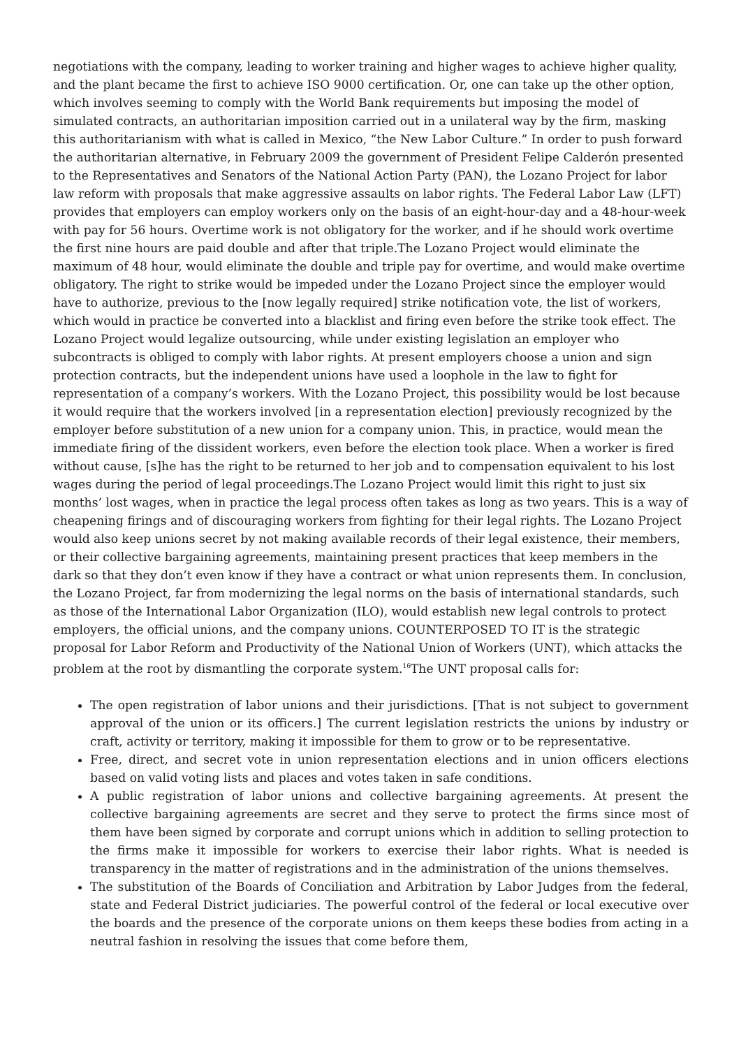negotiations with the company, leading to worker training and higher wages to achieve higher quality, and the plant became the first to achieve ISO 9000 certification. Or, one can take up the other option, which involves seeming to comply with the World Bank requirements but imposing the model of simulated contracts, an authoritarian imposition carried out in a unilateral way by the firm, masking this authoritarianism with what is called in Mexico, “the New Labor Culture.” In order to push forward the authoritarian alternative, in February 2009 the government of President Felipe Calderón presented to the Representatives and Senators of the National Action Party (PAN), the Lozano Project for labor law reform with proposals that make aggressive assaults on labor rights. The Federal Labor Law (LFT) provides that employers can employ workers only on the basis of an eight-hour-day and a 48-hour-week with pay for 56 hours. Overtime work is not obligatory for the worker, and if he should work overtime the first nine hours are paid double and after that triple.The Lozano Project would eliminate the maximum of 48 hour, would eliminate the double and triple pay for overtime, and would make overtime obligatory. The right to strike would be impeded under the Lozano Project since the employer would have to authorize, previous to the [now legally required] strike notification vote, the list of workers, which would in practice be converted into a blacklist and firing even before the strike took effect. The Lozano Project would legalize outsourcing, while under existing legislation an employer who subcontracts is obliged to comply with labor rights. At present employers choose a union and sign protection contracts, but the independent unions have used a loophole in the law to fight for representation of a company’s workers. With the Lozano Project, this possibility would be lost because it would require that the workers involved [in a representation election] previously recognized by the employer before substitution of a new union for a company union. This, in practice, would mean the immediate firing of the dissident workers, even before the election took place. When a worker is fired without cause, [s]he has the right to be returned to her job and to compensation equivalent to his lost wages during the period of legal proceedings.The Lozano Project would limit this right to just six months’ lost wages, when in practice the legal process often takes as long as two years. This is a way of cheapening firings and of discouraging workers from fighting for their legal rights. The Lozano Project would also keep unions secret by not making available records of their legal existence, their members, or their collective bargaining agreements, maintaining present practices that keep members in the dark so that they don’t even know if they have a contract or what union represents them. In conclusion, the Lozano Project, far from modernizing the legal norms on the basis of international standards, such as those of the International Labor Organization (ILO), would establish new legal controls to protect employers, the official unions, and the company unions. COUNTERPOSED TO IT is the strategic proposal for Labor Reform and Productivity of the National Union of Workers (UNT), which attacks the problem at the root by dismantling the corporate system.<sup>16</sup>The UNT proposal calls for:
The open registration of labor unions and their jurisdictions. [That is not subject to government approval of the union or its officers.] The current legislation restricts the unions by industry or craft, activity or territory, making it impossible for them to grow or to be representative.
Free, direct, and secret vote in union representation elections and in union officers elections based on valid voting lists and places and votes taken in safe conditions.
A public registration of labor unions and collective bargaining agreements. At present the collective bargaining agreements are secret and they serve to protect the firms since most of them have been signed by corporate and corrupt unions which in addition to selling protection to the firms make it impossible for workers to exercise their labor rights. What is needed is transparency in the matter of registrations and in the administration of the unions themselves.
The substitution of the Boards of Conciliation and Arbitration by Labor Judges from the federal, state and Federal District judiciaries. The powerful control of the federal or local executive over the boards and the presence of the corporate unions on them keeps these bodies from acting in a neutral fashion in resolving the issues that come before them,